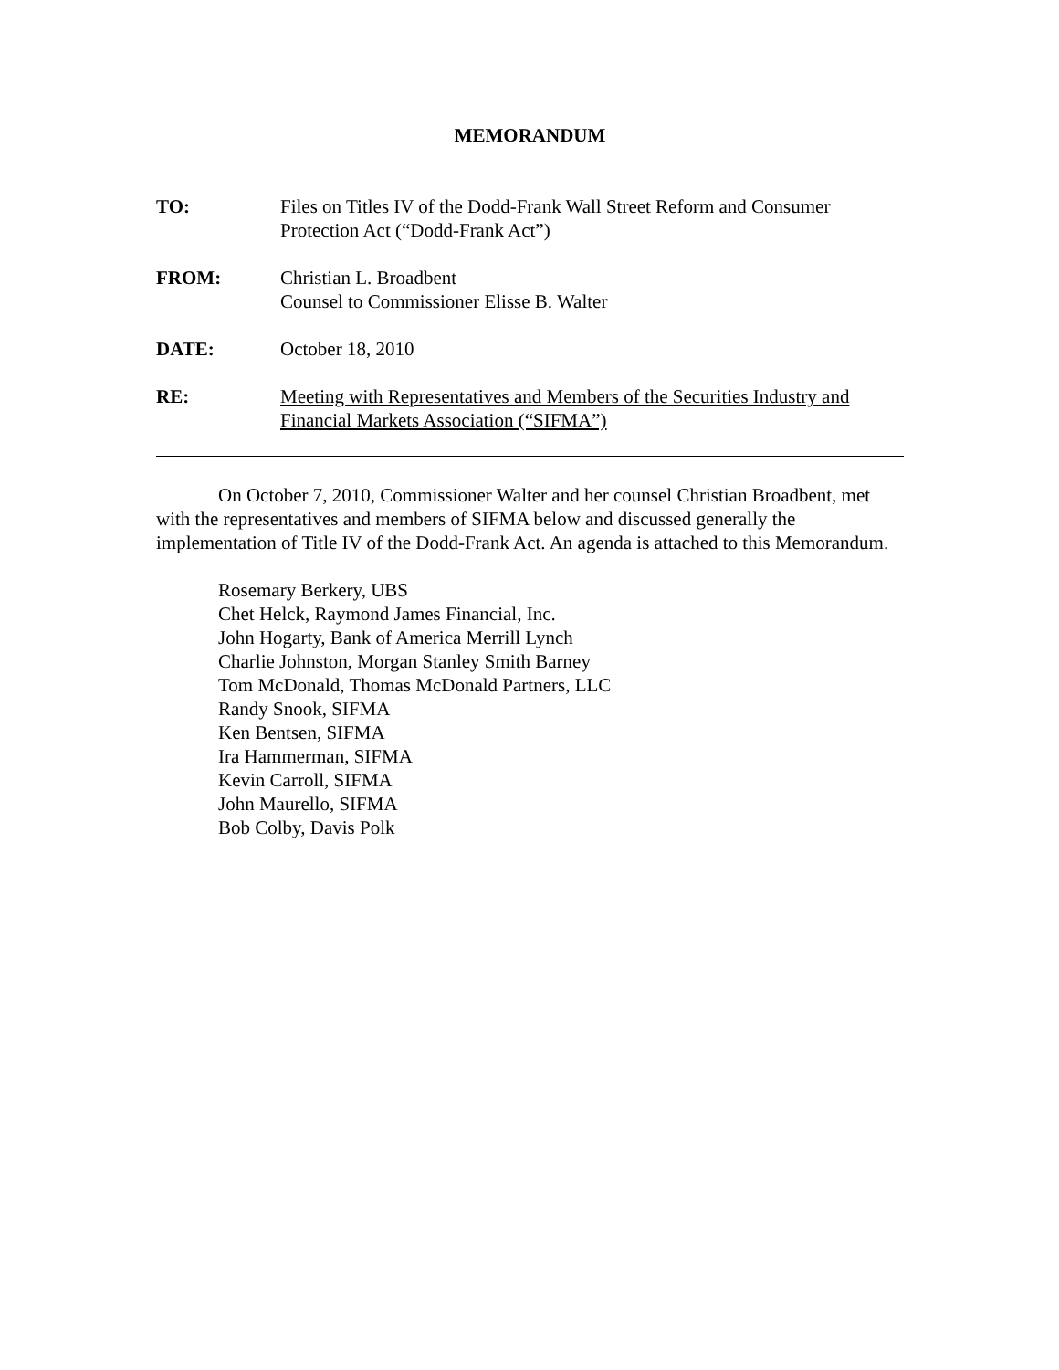MEMORANDUM
TO: Files on Titles IV of the Dodd-Frank Wall Street Reform and Consumer Protection Act (“Dodd-Frank Act”)
FROM: Christian L. Broadbent
Counsel to Commissioner Elisse B. Walter
DATE: October 18, 2010
RE: Meeting with Representatives and Members of the Securities Industry and Financial Markets Association (“SIFMA”)
On October 7, 2010, Commissioner Walter and her counsel Christian Broadbent, met with the representatives and members of SIFMA below and discussed generally the implementation of Title IV of the Dodd-Frank Act. An agenda is attached to this Memorandum.
Rosemary Berkery, UBS
Chet Helck, Raymond James Financial, Inc.
John Hogarty, Bank of America Merrill Lynch
Charlie Johnston, Morgan Stanley Smith Barney
Tom McDonald, Thomas McDonald Partners, LLC
Randy Snook, SIFMA
Ken Bentsen, SIFMA
Ira Hammerman, SIFMA
Kevin Carroll, SIFMA
John Maurello, SIFMA
Bob Colby, Davis Polk